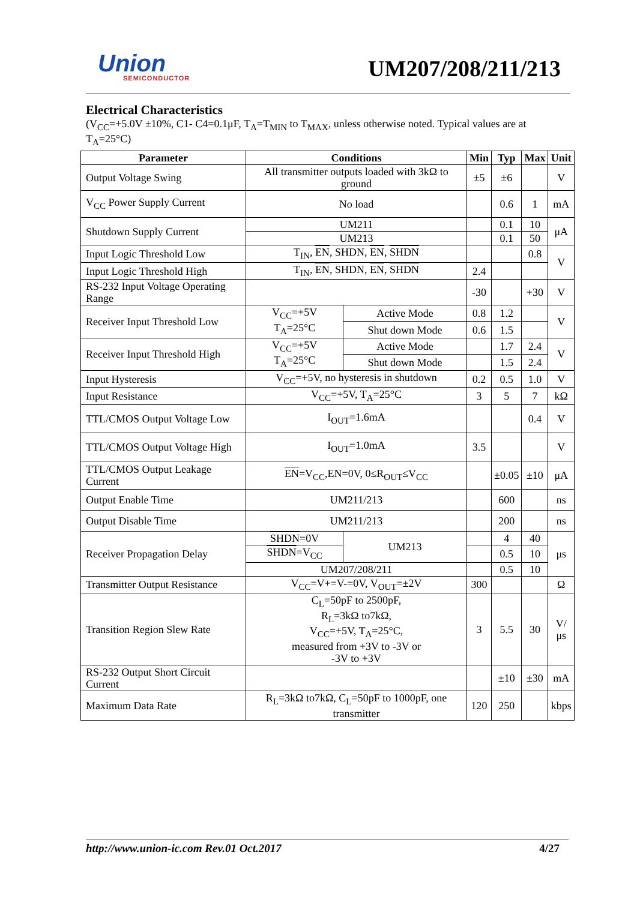Union
SEMICONDUCTOR
UM207/208/211/213
Electrical Characteristics
(V<sub>CC</sub>=+5.0V ±10%, C1- C4=0.1μF, T<sub>A</sub>=T<sub>MIN</sub> to T<sub>MAX</sub>, unless otherwise noted. Typical values are at T<sub>A</sub>=25°C)
| Parameter | Conditions | | Min | Typ | Max | Unit |
| --- | --- | --- | --- | --- | --- | --- |
| Output Voltage Swing | All transmitter outputs loaded with 3kΩ to ground | | ±5 | ±6 | | V |
| V<sub>CC</sub> Power Supply Current | No load | | | 0.6 | 1 | mA |
| Shutdown Supply Current | UM211 | | | 0.1 | 10 | μA |
| | UM213 | | | 0.1 | 50 | |
| Input Logic Threshold Low | T<sub>IN</sub>, EN , SHDN, EN , SHDN | | | | 0.8 | V |
| Input Logic Threshold High | T<sub>IN</sub>, EN , SHDN, EN , SHDN | | 2.4 | | | |
| RS-232 Input Voltage Operating Range | | | -30 | | +30 | V |
| Receiver Input Threshold Low | V<sub>CC</sub>=+5V T<sub>A</sub>=25°C | Active Mode | 0.8 | 1.2 | | V |
| | | Shut down Mode | 0.6 | 1.5 | | |
| Receiver Input Threshold High | V<sub>CC</sub>=+5V T<sub>A</sub>=25°C | Active Mode | | 1.7 | 2.4 | V |
| | | Shut down Mode | | 1.5 | 2.4 | |
| Input Hysteresis | V<sub>CC</sub>=+5V, no hysteresis in shutdown | | 0.2 | 0.5 | 1.0 | V |
| Input Resistance | V<sub>CC</sub>=+5V, T<sub>A</sub>=25°C | | 3 | 5 | 7 | kΩ |
| TTL/CMOS Output Voltage Low | I<sub>OUT</sub>=1.6mA | | | | 0.4 | V |
| TTL/CMOS Output Voltage High | I<sub>OUT</sub>=1.0mA | | 3.5 | | | V |
| TTL/CMOS Output Leakage Current | EN =V<sub>CC</sub>,EN=0V, 0≤R<sub>OUT</sub>≤V<sub>CC</sub> | | | ±0.05 | ±10 | μA |
| Output Enable Time | UM211/213 | | | 600 | | ns |
| Output Disable Time | UM211/213 | | | 200 | | ns |
| Receiver Propagation Delay | SHDN =0V | UM213 | | 4 | 40 | μs |
| | SHDN =V<sub>CC</sub> | | | 0.5 | 10 | |
| | UM207/208/211 | | | 0.5 | 10 | |
| Transmitter Output Resistance | V<sub>CC</sub>=V+=V-=0V, V<sub>OUT</sub>=±2V | | 300 | | | Ω |
| Transition Region Slew Rate | C<sub>L</sub>=50pF to 2500pF, R<sub>L</sub>=3kΩ to7kΩ, V<sub>CC</sub>=+5V, T<sub>A</sub>=25°C, measured from +3V to -3V or -3V to +3V | | 3 | 5.5 | 30 | V/μs |
| RS-232 Output Short Circuit Current | | | | ±10 | ±30 | mA |
| Maximum Data Rate | R<sub>L</sub>=3kΩ to7kΩ, C<sub>L</sub>=50pF to 1000pF, one transmitter | | 120 | 250 | | kbps |
http://www.union-ic.com Rev.01 Oct.2017 4/27